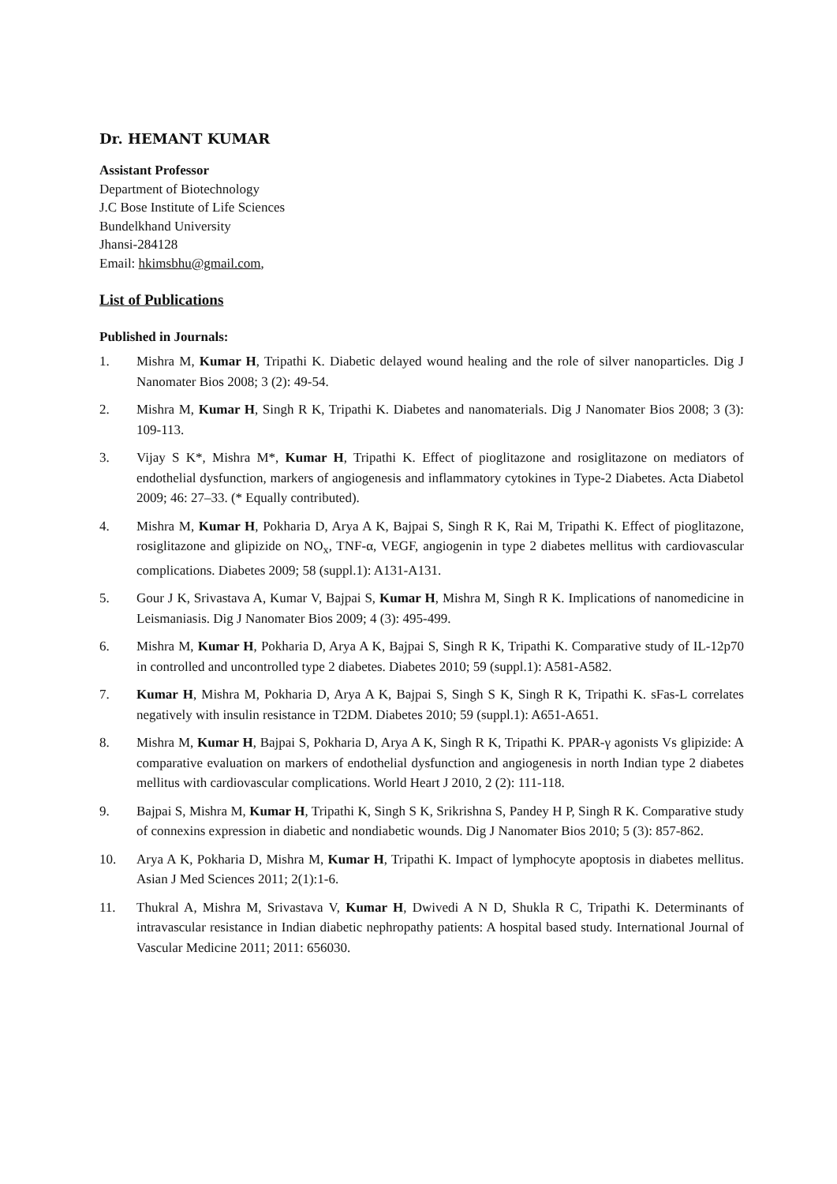Dr. HEMANT KUMAR
Assistant Professor
Department of Biotechnology
J.C Bose Institute of Life Sciences
Bundelkhand University
Jhansi-284128
Email: hkimsbhu@gmail.com,
List of Publications
Published in Journals:
1. Mishra M, Kumar H, Tripathi K. Diabetic delayed wound healing and the role of silver nanoparticles. Dig J Nanomater Bios 2008; 3 (2): 49-54.
2. Mishra M, Kumar H, Singh R K, Tripathi K. Diabetes and nanomaterials. Dig J Nanomater Bios 2008; 3 (3): 109-113.
3. Vijay S K*, Mishra M*, Kumar H, Tripathi K. Effect of pioglitazone and rosiglitazone on mediators of endothelial dysfunction, markers of angiogenesis and inflammatory cytokines in Type-2 Diabetes. Acta Diabetol 2009; 46: 27–33. (* Equally contributed).
4. Mishra M, Kumar H, Pokharia D, Arya A K, Bajpai S, Singh R K, Rai M, Tripathi K. Effect of pioglitazone, rosiglitazone and glipizide on NO<sub>x</sub>, TNF-α, VEGF, angiogenin in type 2 diabetes mellitus with cardiovascular complications. Diabetes 2009; 58 (suppl.1): A131-A131.
5. Gour J K, Srivastava A, Kumar V, Bajpai S, Kumar H, Mishra M, Singh R K. Implications of nanomedicine in Leismaniasis. Dig J Nanomater Bios 2009; 4 (3): 495-499.
6. Mishra M, Kumar H, Pokharia D, Arya A K, Bajpai S, Singh R K, Tripathi K. Comparative study of IL-12p70 in controlled and uncontrolled type 2 diabetes. Diabetes 2010; 59 (suppl.1): A581-A582.
7. Kumar H, Mishra M, Pokharia D, Arya A K, Bajpai S, Singh S K, Singh R K, Tripathi K. sFas-L correlates negatively with insulin resistance in T2DM. Diabetes 2010; 59 (suppl.1): A651-A651.
8. Mishra M, Kumar H, Bajpai S, Pokharia D, Arya A K, Singh R K, Tripathi K. PPAR-γ agonists Vs glipizide: A comparative evaluation on markers of endothelial dysfunction and angiogenesis in north Indian type 2 diabetes mellitus with cardiovascular complications. World Heart J 2010, 2 (2): 111-118.
9. Bajpai S, Mishra M, Kumar H, Tripathi K, Singh S K, Srikrishna S, Pandey H P, Singh R K. Comparative study of connexins expression in diabetic and nondiabetic wounds. Dig J Nanomater Bios 2010; 5 (3): 857-862.
10. Arya A K, Pokharia D, Mishra M, Kumar H, Tripathi K. Impact of lymphocyte apoptosis in diabetes mellitus. Asian J Med Sciences 2011; 2(1):1-6.
11. Thukral A, Mishra M, Srivastava V, Kumar H, Dwivedi A N D, Shukla R C, Tripathi K. Determinants of intravascular resistance in Indian diabetic nephropathy patients: A hospital based study. International Journal of Vascular Medicine 2011; 2011: 656030.